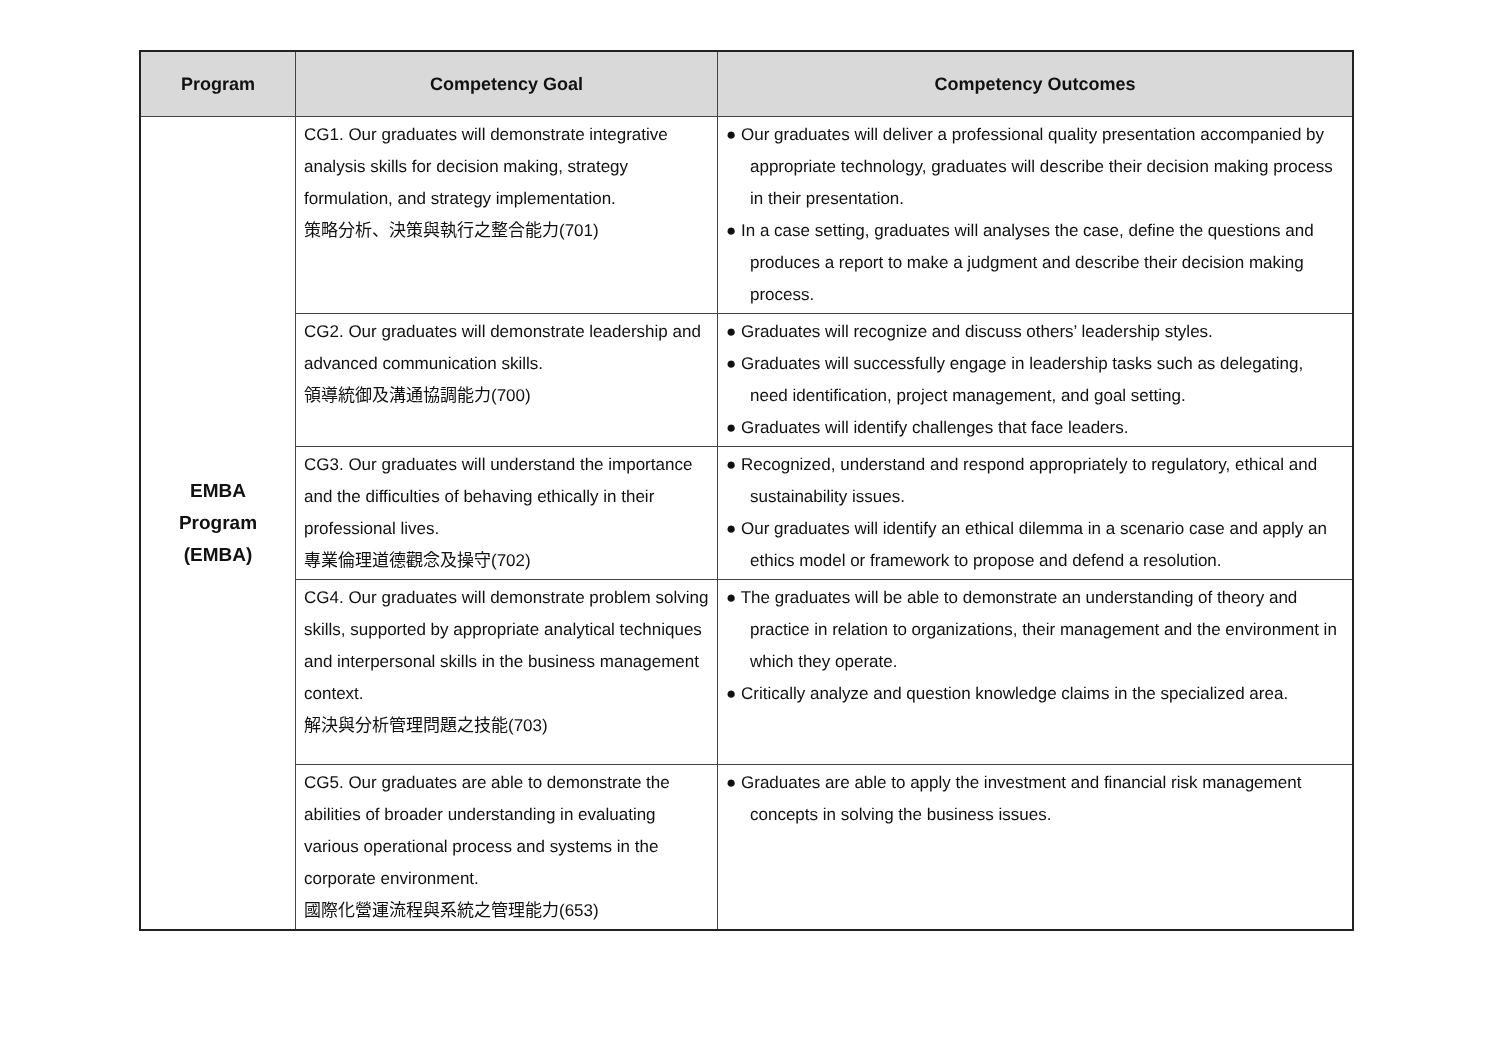| Program | Competency Goal | Competency Outcomes |
| --- | --- | --- |
| EMBA Program (EMBA) | CG1. Our graduates will demonstrate integrative analysis skills for decision making, strategy formulation, and strategy implementation. 策略分析、決策與執行之整合能力(701) | ● Our graduates will deliver a professional quality presentation accompanied by appropriate technology, graduates will describe their decision making process in their presentation. ● In a case setting, graduates will analyses the case, define the questions and produces a report to make a judgment and describe their decision making process. |
| | CG2. Our graduates will demonstrate leadership and advanced communication skills. 領導統御及溝通協調能力(700) | ● Graduates will recognize and discuss others’ leadership styles. ● Graduates will successfully engage in leadership tasks such as delegating, need identification, project management, and goal setting. ● Graduates will identify challenges that face leaders. |
| | CG3. Our graduates will understand the importance and the difficulties of behaving ethically in their professional lives. 專業倫理道德觀念及操守(702) | ● Recognized, understand and respond appropriately to regulatory, ethical and sustainability issues. ● Our graduates will identify an ethical dilemma in a scenario case and apply an ethics model or framework to propose and defend a resolution. |
| | CG4. Our graduates will demonstrate problem solving skills, supported by appropriate analytical techniques and interpersonal skills in the business management context. 解決與分析管理問題之技能(703) | ● The graduates will be able to demonstrate an understanding of theory and practice in relation to organizations, their management and the environment in which they operate. ● Critically analyze and question knowledge claims in the specialized area. |
| | CG5. Our graduates are able to demonstrate the abilities of broader understanding in evaluating various operational process and systems in the corporate environment. 國際化營運流程與系統之管理能力(653) | ● Graduates are able to apply the investment and financial risk management concepts in solving the business issues. |